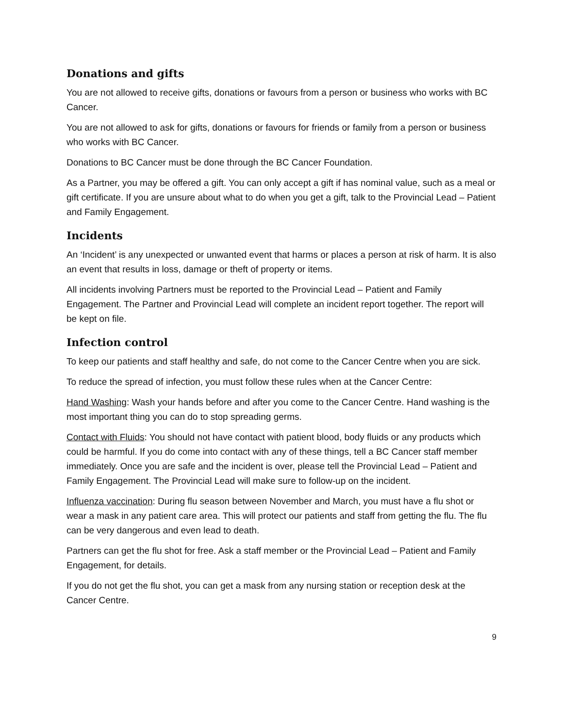Donations and gifts
You are not allowed to receive gifts, donations or favours from a person or business who works with BC Cancer.
You are not allowed to ask for gifts, donations or favours for friends or family from a person or business who works with BC Cancer.
Donations to BC Cancer must be done through the BC Cancer Foundation.
As a Partner, you may be offered a gift. You can only accept a gift if has nominal value, such as a meal or gift certificate. If you are unsure about what to do when you get a gift, talk to the Provincial Lead – Patient and Family Engagement.
Incidents
An ‘Incident’ is any unexpected or unwanted event that harms or places a person at risk of harm. It is also an event that results in loss, damage or theft of property or items.
All incidents involving Partners must be reported to the Provincial Lead – Patient and Family Engagement. The Partner and Provincial Lead will complete an incident report together. The report will be kept on file.
Infection control
To keep our patients and staff healthy and safe, do not come to the Cancer Centre when you are sick.
To reduce the spread of infection, you must follow these rules when at the Cancer Centre:
Hand Washing: Wash your hands before and after you come to the Cancer Centre. Hand washing is the most important thing you can do to stop spreading germs.
Contact with Fluids: You should not have contact with patient blood, body fluids or any products which could be harmful. If you do come into contact with any of these things, tell a BC Cancer staff member immediately. Once you are safe and the incident is over, please tell the Provincial Lead – Patient and Family Engagement. The Provincial Lead will make sure to follow-up on the incident.
Influenza vaccination: During flu season between November and March, you must have a flu shot or wear a mask in any patient care area. This will protect our patients and staff from getting the flu. The flu can be very dangerous and even lead to death.
Partners can get the flu shot for free. Ask a staff member or the Provincial Lead – Patient and Family Engagement, for details.
If you do not get the flu shot, you can get a mask from any nursing station or reception desk at the Cancer Centre.
9